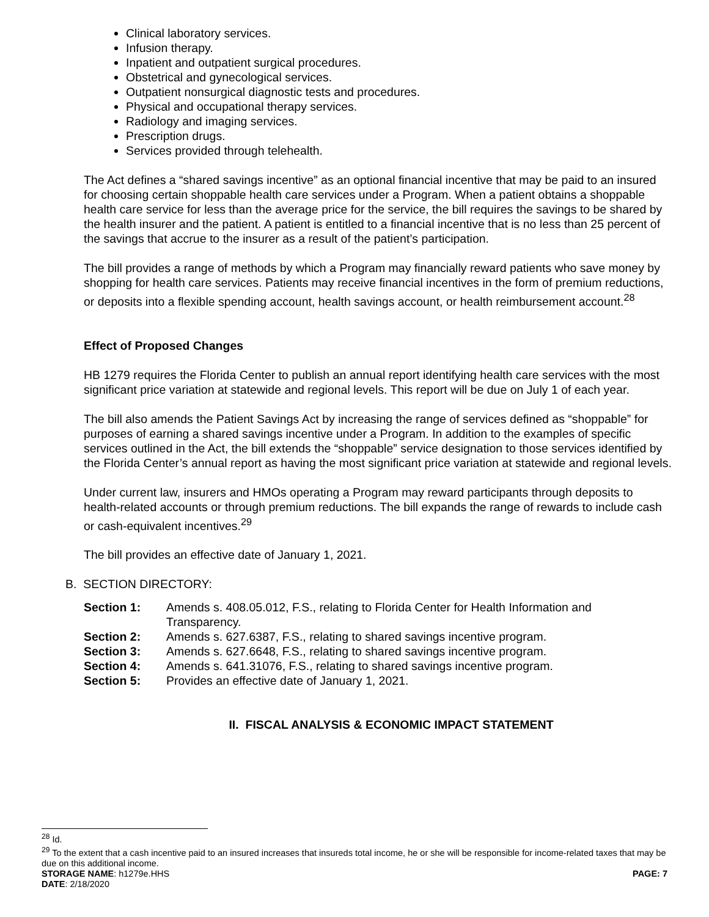Clinical laboratory services.
Infusion therapy.
Inpatient and outpatient surgical procedures.
Obstetrical and gynecological services.
Outpatient nonsurgical diagnostic tests and procedures.
Physical and occupational therapy services.
Radiology and imaging services.
Prescription drugs.
Services provided through telehealth.
The Act defines a “shared savings incentive” as an optional financial incentive that may be paid to an insured for choosing certain shoppable health care services under a Program. When a patient obtains a shoppable health care service for less than the average price for the service, the bill requires the savings to be shared by the health insurer and the patient. A patient is entitled to a financial incentive that is no less than 25 percent of the savings that accrue to the insurer as a result of the patient’s participation.
The bill provides a range of methods by which a Program may financially reward patients who save money by shopping for health care services. Patients may receive financial incentives in the form of premium reductions, or deposits into a flexible spending account, health savings account, or health reimbursement account.<sup>28</sup>
Effect of Proposed Changes
HB 1279 requires the Florida Center to publish an annual report identifying health care services with the most significant price variation at statewide and regional levels. This report will be due on July 1 of each year.
The bill also amends the Patient Savings Act by increasing the range of services defined as “shoppable” for purposes of earning a shared savings incentive under a Program. In addition to the examples of specific services outlined in the Act, the bill extends the “shoppable” service designation to those services identified by the Florida Center’s annual report as having the most significant price variation at statewide and regional levels.
Under current law, insurers and HMOs operating a Program may reward participants through deposits to health-related accounts or through premium reductions. The bill expands the range of rewards to include cash or cash-equivalent incentives.<sup>29</sup>
The bill provides an effective date of January 1, 2021.
B. SECTION DIRECTORY:
| Section 1: | Amends s. 408.05.012, F.S., relating to Florida Center for Health Information and Transparency. |
| Section 2: | Amends s. 627.6387, F.S., relating to shared savings incentive program. |
| Section 3: | Amends s. 627.6648, F.S., relating to shared savings incentive program. |
| Section 4: | Amends s. 641.31076, F.S., relating to shared savings incentive program. |
| Section 5: | Provides an effective date of January 1, 2021. |
II. FISCAL ANALYSIS & ECONOMIC IMPACT STATEMENT
<sup>28</sup> Id.
<sup>29</sup> To the extent that a cash incentive paid to an insured increases that insureds total income, he or she will be responsible for income-related taxes that may be due on this additional income.
STORAGE NAME: h1279e.HHS PAGE: 7
DATE: 2/18/2020